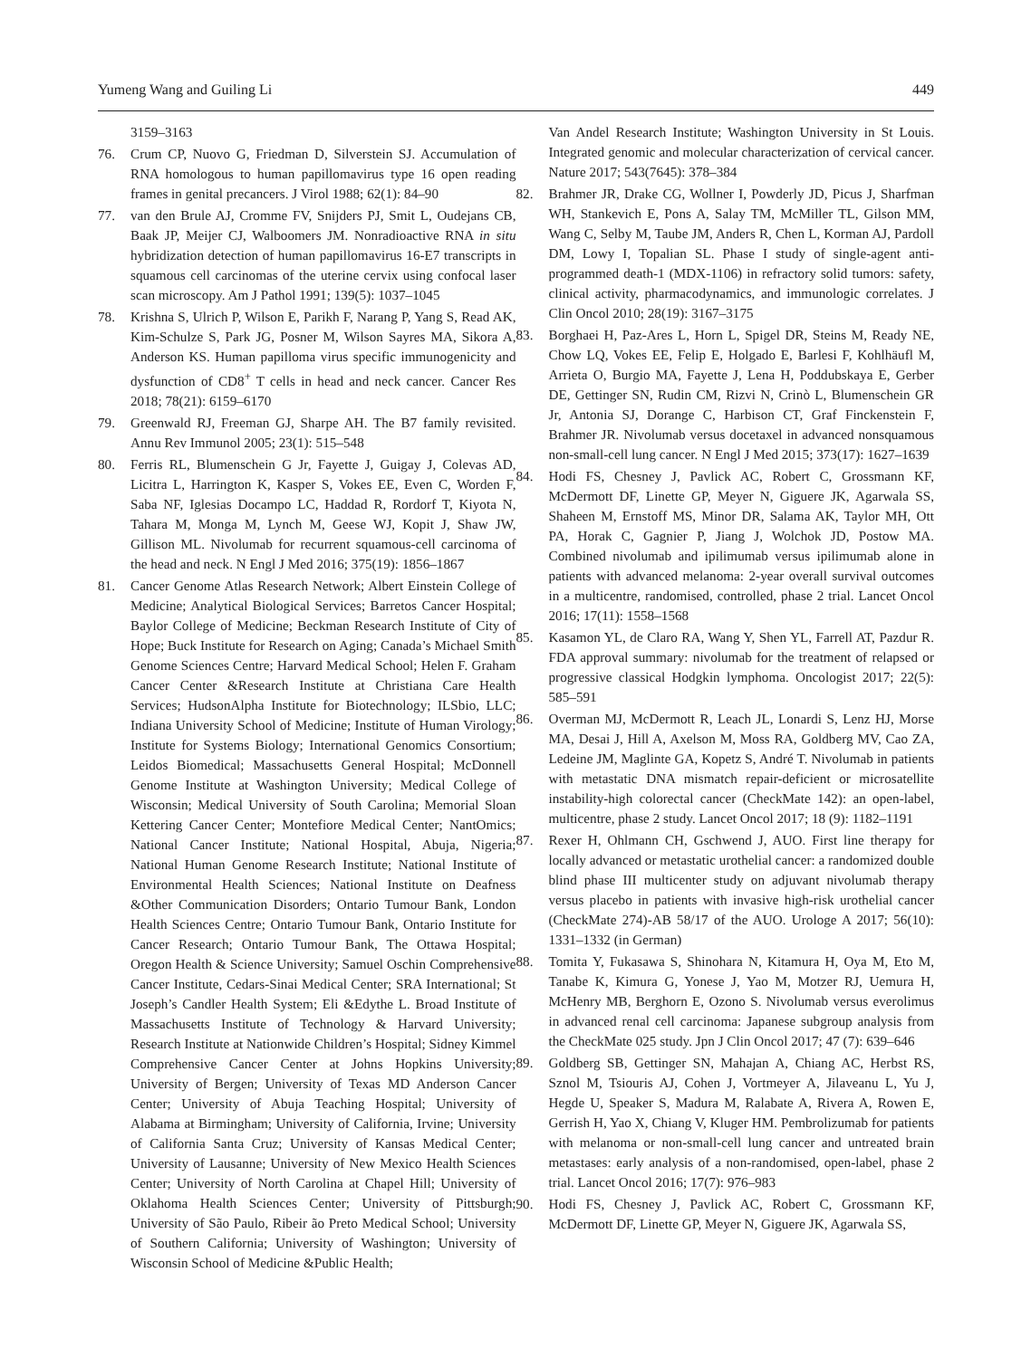Yumeng Wang and Guiling Li 449
3159–3163
76. Crum CP, Nuovo G, Friedman D, Silverstein SJ. Accumulation of RNA homologous to human papillomavirus type 16 open reading frames in genital precancers. J Virol 1988; 62(1): 84–90
77. van den Brule AJ, Cromme FV, Snijders PJ, Smit L, Oudejans CB, Baak JP, Meijer CJ, Walboomers JM. Nonradioactive RNA in situ hybridization detection of human papillomavirus 16-E7 transcripts in squamous cell carcinomas of the uterine cervix using confocal laser scan microscopy. Am J Pathol 1991; 139(5): 1037–1045
78. Krishna S, Ulrich P, Wilson E, Parikh F, Narang P, Yang S, Read AK, Kim-Schulze S, Park JG, Posner M, Wilson Sayres MA, Sikora A, Anderson KS. Human papilloma virus specific immunogenicity and dysfunction of CD8<sup>+</sup> T cells in head and neck cancer. Cancer Res 2018; 78(21): 6159–6170
79. Greenwald RJ, Freeman GJ, Sharpe AH. The B7 family revisited. Annu Rev Immunol 2005; 23(1): 515–548
80. Ferris RL, Blumenschein G Jr, Fayette J, Guigay J, Colevas AD, Licitra L, Harrington K, Kasper S, Vokes EE, Even C, Worden F, Saba NF, Iglesias Docampo LC, Haddad R, Rordorf T, Kiyota N, Tahara M, Monga M, Lynch M, Geese WJ, Kopit J, Shaw JW, Gillison ML. Nivolumab for recurrent squamous-cell carcinoma of the head and neck. N Engl J Med 2016; 375(19): 1856–1867
81. Cancer Genome Atlas Research Network; Albert Einstein College of Medicine; Analytical Biological Services; Barretos Cancer Hospital; Baylor College of Medicine; Beckman Research Institute of City of Hope; Buck Institute for Research on Aging; Canada’s Michael Smith Genome Sciences Centre; Harvard Medical School; Helen F. Graham Cancer Center &Research Institute at Christiana Care Health Services; HudsonAlpha Institute for Biotechnology; ILSbio, LLC; Indiana University School of Medicine; Institute of Human Virology; Institute for Systems Biology; International Genomics Consortium; Leidos Biomedical; Massachusetts General Hospital; McDonnell Genome Institute at Washington University; Medical College of Wisconsin; Medical University of South Carolina; Memorial Sloan Kettering Cancer Center; Montefiore Medical Center; NantOmics; National Cancer Institute; National Hospital, Abuja, Nigeria; National Human Genome Research Institute; National Institute of Environmental Health Sciences; National Institute on Deafness &Other Communication Disorders; Ontario Tumour Bank, London Health Sciences Centre; Ontario Tumour Bank, Ontario Institute for Cancer Research; Ontario Tumour Bank, The Ottawa Hospital; Oregon Health & Science University; Samuel Oschin Comprehensive Cancer Institute, Cedars-Sinai Medical Center; SRA International; St Joseph’s Candler Health System; Eli &Edythe L. Broad Institute of Massachusetts Institute of Technology & Harvard University; Research Institute at Nationwide Children’s Hospital; Sidney Kimmel Comprehensive Cancer Center at Johns Hopkins University; University of Bergen; University of Texas MD Anderson Cancer Center; University of Abuja Teaching Hospital; University of Alabama at Birmingham; University of California, Irvine; University of California Santa Cruz; University of Kansas Medical Center; University of Lausanne; University of New Mexico Health Sciences Center; University of North Carolina at Chapel Hill; University of Oklahoma Health Sciences Center; University of Pittsburgh; University of São Paulo, Ribeir ão Preto Medical School; University of Southern California; University of Washington; University of Wisconsin School of Medicine &Public Health;
Van Andel Research Institute; Washington University in St Louis. Integrated genomic and molecular characterization of cervical cancer. Nature 2017; 543(7645): 378–384
82. Brahmer JR, Drake CG, Wollner I, Powderly JD, Picus J, Sharfman WH, Stankevich E, Pons A, Salay TM, McMiller TL, Gilson MM, Wang C, Selby M, Taube JM, Anders R, Chen L, Korman AJ, Pardoll DM, Lowy I, Topalian SL. Phase I study of single-agent anti-programmed death-1 (MDX-1106) in refractory solid tumors: safety, clinical activity, pharmacodynamics, and immunologic correlates. J Clin Oncol 2010; 28(19): 3167–3175
83. Borghaei H, Paz-Ares L, Horn L, Spigel DR, Steins M, Ready NE, Chow LQ, Vokes EE, Felip E, Holgado E, Barlesi F, Kohlhäufl M, Arrieta O, Burgio MA, Fayette J, Lena H, Poddubskaya E, Gerber DE, Gettinger SN, Rudin CM, Rizvi N, Crinò L, Blumenschein GR Jr, Antonia SJ, Dorange C, Harbison CT, Graf Finckenstein F, Brahmer JR. Nivolumab versus docetaxel in advanced nonsquamous non-small-cell lung cancer. N Engl J Med 2015; 373(17): 1627–1639
84. Hodi FS, Chesney J, Pavlick AC, Robert C, Grossmann KF, McDermott DF, Linette GP, Meyer N, Giguere JK, Agarwala SS, Shaheen M, Ernstoff MS, Minor DR, Salama AK, Taylor MH, Ott PA, Horak C, Gagnier P, Jiang J, Wolchok JD, Postow MA. Combined nivolumab and ipilimumab versus ipilimumab alone in patients with advanced melanoma: 2-year overall survival outcomes in a multicentre, randomised, controlled, phase 2 trial. Lancet Oncol 2016; 17(11): 1558–1568
85. Kasamon YL, de Claro RA, Wang Y, Shen YL, Farrell AT, Pazdur R. FDA approval summary: nivolumab for the treatment of relapsed or progressive classical Hodgkin lymphoma. Oncologist 2017; 22(5): 585–591
86. Overman MJ, McDermott R, Leach JL, Lonardi S, Lenz HJ, Morse MA, Desai J, Hill A, Axelson M, Moss RA, Goldberg MV, Cao ZA, Ledeine JM, Maglinte GA, Kopetz S, André T. Nivolumab in patients with metastatic DNA mismatch repair-deficient or microsatellite instability-high colorectal cancer (CheckMate 142): an open-label, multicentre, phase 2 study. Lancet Oncol 2017; 18 (9): 1182–1191
87. Rexer H, Ohlmann CH, Gschwend J, AUO. First line therapy for locally advanced or metastatic urothelial cancer: a randomized double blind phase III multicenter study on adjuvant nivolumab therapy versus placebo in patients with invasive high-risk urothelial cancer (CheckMate 274)-AB 58/17 of the AUO. Urologe A 2017; 56(10): 1331–1332 (in German)
88. Tomita Y, Fukasawa S, Shinohara N, Kitamura H, Oya M, Eto M, Tanabe K, Kimura G, Yonese J, Yao M, Motzer RJ, Uemura H, McHenry MB, Berghorn E, Ozono S. Nivolumab versus everolimus in advanced renal cell carcinoma: Japanese subgroup analysis from the CheckMate 025 study. Jpn J Clin Oncol 2017; 47 (7): 639–646
89. Goldberg SB, Gettinger SN, Mahajan A, Chiang AC, Herbst RS, Sznol M, Tsiouris AJ, Cohen J, Vortmeyer A, Jilaveanu L, Yu J, Hegde U, Speaker S, Madura M, Ralabate A, Rivera A, Rowen E, Gerrish H, Yao X, Chiang V, Kluger HM. Pembrolizumab for patients with melanoma or non-small-cell lung cancer and untreated brain metastases: early analysis of a non-randomised, open-label, phase 2 trial. Lancet Oncol 2016; 17(7): 976–983
90. Hodi FS, Chesney J, Pavlick AC, Robert C, Grossmann KF, McDermott DF, Linette GP, Meyer N, Giguere JK, Agarwala SS,